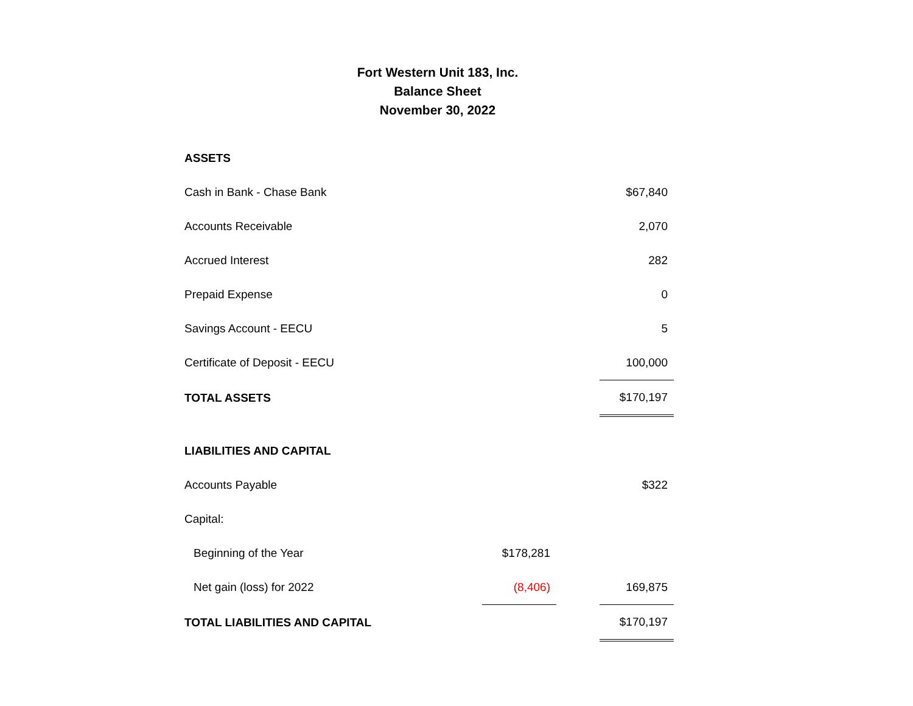Fort Western Unit 183, Inc.
Balance Sheet
November 30, 2022
| ASSETS | | | |
| Cash in Bank - Chase Bank | | | $67,840 |
| Accounts Receivable | | | 2,070 |
| Accrued Interest | | | 282 |
| Prepaid Expense | | | 0 |
| Savings Account - EECU | | | 5 |
| Certificate of Deposit - EECU | | | 100,000 |
| TOTAL ASSETS | | | $170,197 |
| LIABILITIES AND CAPITAL | | | |
| Accounts Payable | | | $322 |
| Capital: | | | |
| Beginning of the Year | $178,281 | | |
| Net gain (loss) for 2022 | (8,406) | | 169,875 |
| TOTAL LIABILITIES AND CAPITAL | | | $170,197 |